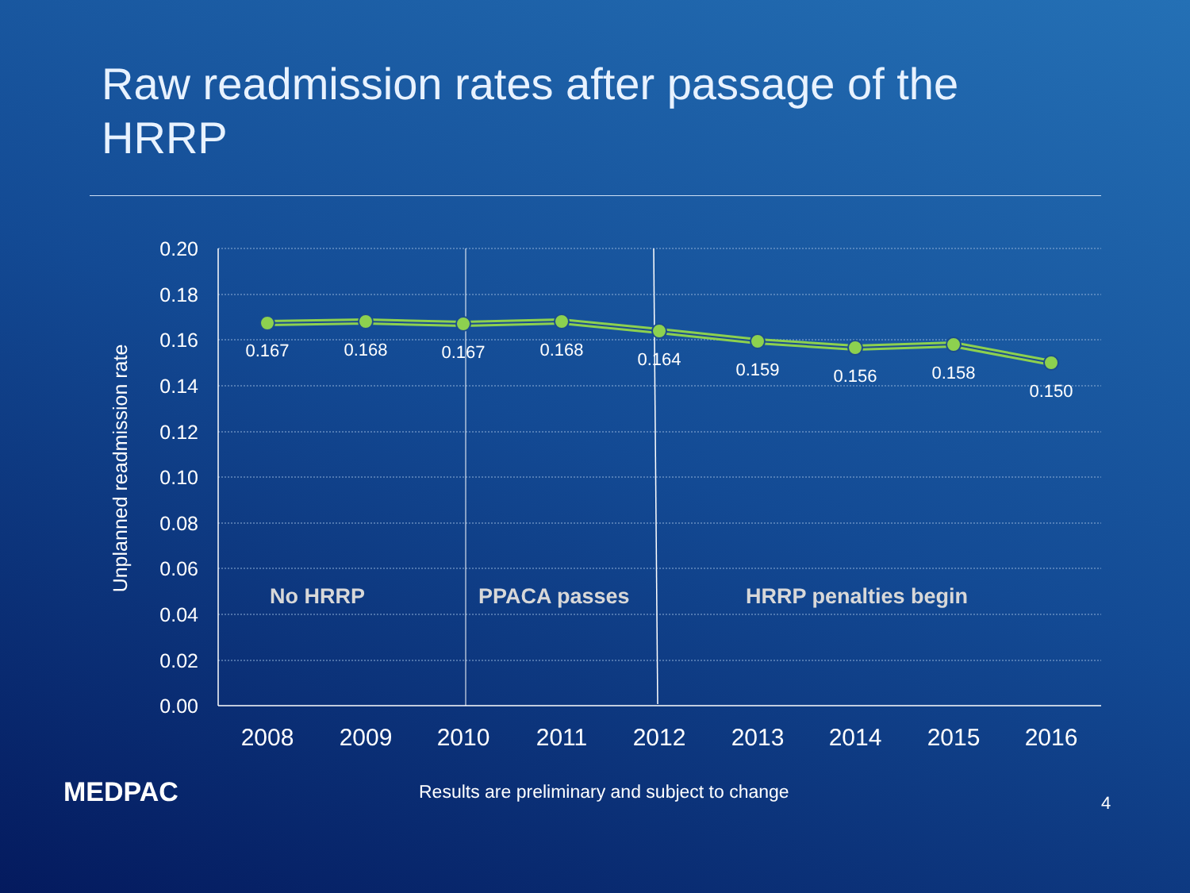Raw readmission rates after passage of the HRRP
0.20
0.18
0.16
0.14
0.12
0.10
0.08
0.06
0.04
0.02
0.00
Unplanned readmission rate
0.167
0.168
0.167
0.168
0.164
0.159
0.156
0.158
0.150
No HRRP
PPACA passes
HRRP penalties begin
2008
2009
2010
2011
2012
2013
2014
2015
2016
MEDPAC
Results are preliminary and subject to change
4